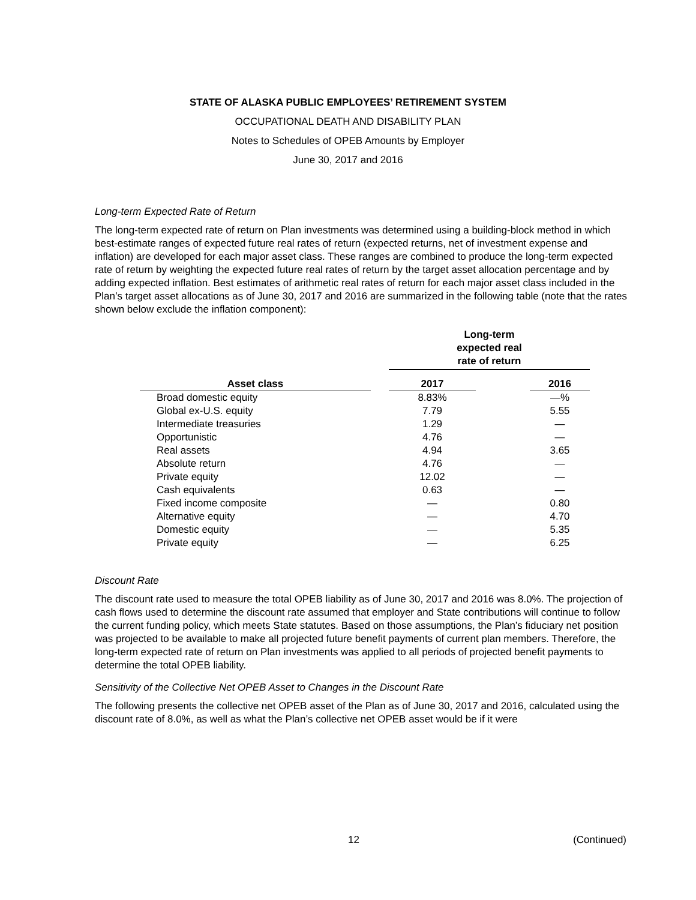STATE OF ALASKA PUBLIC EMPLOYEES’ RETIREMENT SYSTEM
OCCUPATIONAL DEATH AND DISABILITY PLAN
Notes to Schedules of OPEB Amounts by Employer
June 30, 2017 and 2016
Long-term Expected Rate of Return
The long-term expected rate of return on Plan investments was determined using a building-block method in which best-estimate ranges of expected future real rates of return (expected returns, net of investment expense and inflation) are developed for each major asset class. These ranges are combined to produce the long-term expected rate of return by weighting the expected future real rates of return by the target asset allocation percentage and by adding expected inflation. Best estimates of arithmetic real rates of return for each major asset class included in the Plan’s target asset allocations as of June 30, 2017 and 2016 are summarized in the following table (note that the rates shown below exclude the inflation component):
| | | Long-term expected real rate of return | | |
| --- | --- | --- | --- | --- |
| Asset class | | 2017 | | 2016 |
| Broad domestic equity | | 8.83% | | —% |
| Global ex-U.S. equity | | 7.79 | | 5.55 |
| Intermediate treasuries | | 1.29 | | — |
| Opportunistic | | 4.76 | | — |
| Real assets | | 4.94 | | 3.65 |
| Absolute return | | 4.76 | | — |
| Private equity | | 12.02 | | — |
| Cash equivalents | | 0.63 | | — |
| Fixed income composite | | — | | 0.80 |
| Alternative equity | | — | | 4.70 |
| Domestic equity | | — | | 5.35 |
| Private equity | | — | | 6.25 |
Discount Rate
The discount rate used to measure the total OPEB liability as of June 30, 2017 and 2016 was 8.0%. The projection of cash flows used to determine the discount rate assumed that employer and State contributions will continue to follow the current funding policy, which meets State statutes. Based on those assumptions, the Plan’s fiduciary net position was projected to be available to make all projected future benefit payments of current plan members. Therefore, the long-term expected rate of return on Plan investments was applied to all periods of projected benefit payments to determine the total OPEB liability.
Sensitivity of the Collective Net OPEB Asset to Changes in the Discount Rate
The following presents the collective net OPEB asset of the Plan as of June 30, 2017 and 2016, calculated using the discount rate of 8.0%, as well as what the Plan’s collective net OPEB asset would be if it were
12 (Continued)